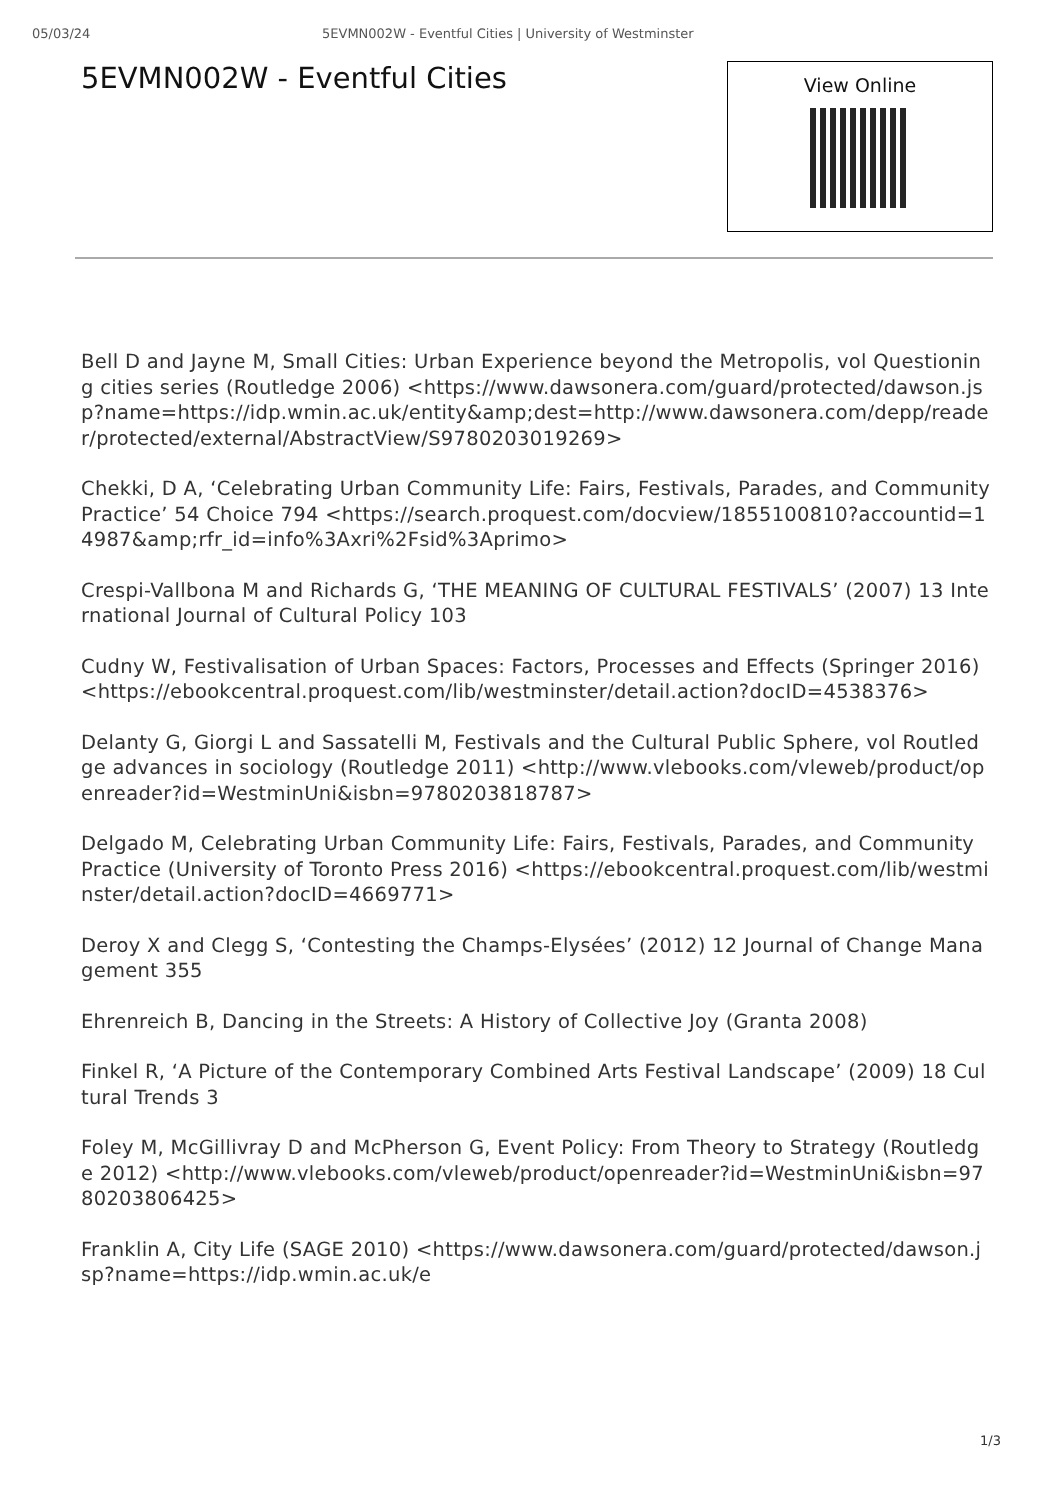05/03/24 5EVMN002W - Eventful Cities | University of Westminster
5EVMN002W - Eventful Cities
View Online
Bell D and Jayne M, Small Cities: Urban Experience beyond the Metropolis, vol Questioning cities series (Routledge 2006) <https://www.dawsonera.com/guard/protected/dawson.jsp?name=https://idp.wmin.ac.uk/entity&amp;dest=http://www.dawsonera.com/depp/reader/protected/external/AbstractView/S9780203019269>
Chekki, D A, ‘Celebrating Urban Community Life: Fairs, Festivals, Parades, and Community Practice’ 54 Choice 794 <https://search.proquest.com/docview/1855100810?accountid=14987&amp;rfr_id=info%3Axri%2Fsid%3Aprimo>
Crespi-Vallbona M and Richards G, ‘THE MEANING OF CULTURAL FESTIVALS’ (2007) 13 International Journal of Cultural Policy 103
Cudny W, Festivalisation of Urban Spaces: Factors, Processes and Effects (Springer 2016) <https://ebookcentral.proquest.com/lib/westminster/detail.action?docID=4538376>
Delanty G, Giorgi L and Sassatelli M, Festivals and the Cultural Public Sphere, vol Routledge advances in sociology (Routledge 2011) <http://www.vlebooks.com/vleweb/product/openreader?id=WestminUni&isbn=9780203818787>
Delgado M, Celebrating Urban Community Life: Fairs, Festivals, Parades, and Community Practice (University of Toronto Press 2016) <https://ebookcentral.proquest.com/lib/westminster/detail.action?docID=4669771>
Deroy X and Clegg S, ‘Contesting the Champs-Elysées’ (2012) 12 Journal of Change Management 355
Ehrenreich B, Dancing in the Streets: A History of Collective Joy (Granta 2008)
Finkel R, ‘A Picture of the Contemporary Combined Arts Festival Landscape’ (2009) 18 Cultural Trends 3
Foley M, McGillivray D and McPherson G, Event Policy: From Theory to Strategy (Routledge 2012) <http://www.vlebooks.com/vleweb/product/openreader?id=WestminUni&isbn=9780203806425>
Franklin A, City Life (SAGE 2010) <https://www.dawsonera.com/guard/protected/dawson.jsp?name=https://idp.wmin.ac.uk/e
1/3